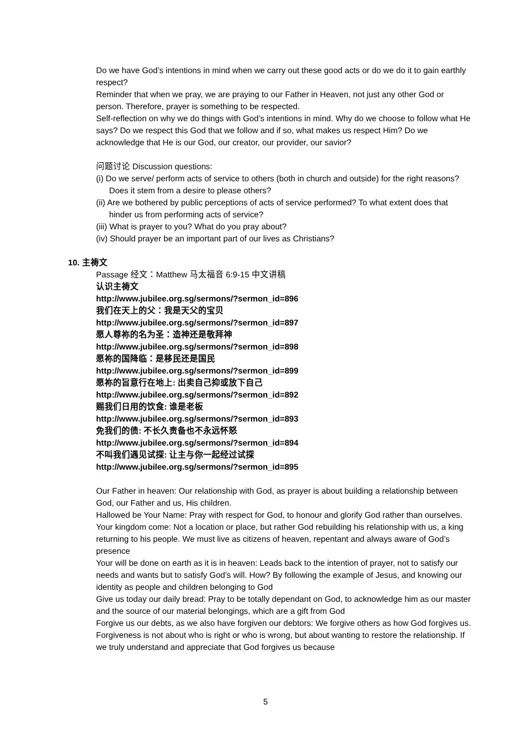Do we have God’s intentions in mind when we carry out these good acts or do we do it to gain earthly respect?
Reminder that when we pray, we are praying to our Father in Heaven, not just any other God or person. Therefore, prayer is something to be respected.
Self-reflection on why we do things with God’s intentions in mind. Why do we choose to follow what He says? Do we respect this God that we follow and if so, what makes us respect Him? Do we acknowledge that He is our God, our creator, our provider, our savior?
问题讨论 Discussion questions:
(i) Do we serve/ perform acts of service to others (both in church and outside) for the right reasons? Does it stem from a desire to please others?
(ii) Are we bothered by public perceptions of acts of service performed? To what extent does that hinder us from performing acts of service?
(iii) What is prayer to you? What do you pray about?
(iv) Should prayer be an important part of our lives as Christians?
10. 主祷文
Passage 经文：Matthew 马太福音 6:9-15 中文讲稿
认识主祷文
http://www.jubilee.org.sg/sermons/?sermon_id=896
我们在天上的父：我是天父的宝贝
http://www.jubilee.org.sg/sermons/?sermon_id=897
愿人尊祢的名为圣：造神还是敬拜神
http://www.jubilee.org.sg/sermons/?sermon_id=898
愿祢的国降临：是移民还是国民
http://www.jubilee.org.sg/sermons/?sermon_id=899
愿祢的旨意行在地上: 出卖自己抑或放下自己
http://www.jubilee.org.sg/sermons/?sermon_id=892
赐我们日用的饮食: 谁是老板
http://www.jubilee.org.sg/sermons/?sermon_id=893
免我们的债: 不长久责备也不永远怀怒
http://www.jubilee.org.sg/sermons/?sermon_id=894
不叫我们遇见试探: 让主与你一起经过试探
http://www.jubilee.org.sg/sermons/?sermon_id=895
Our Father in heaven: Our relationship with God, as prayer is about building a relationship between God, our Father and us, His children.
Hallowed be Your Name: Pray with respect for God, to honour and glorify God rather than ourselves.
Your kingdom come: Not a location or place, but rather God rebuilding his relationship with us, a king returning to his people. We must live as citizens of heaven, repentant and always aware of God’s presence
Your will be done on earth as it is in heaven: Leads back to the intention of prayer, not to satisfy our needs and wants but to satisfy God’s will. How? By following the example of Jesus, and knowing our identity as people and children belonging to God
Give us today our daily bread: Pray to be totally dependant on God, to acknowledge him as our master and the source of our material belongings, which are a gift from God
Forgive us our debts, as we also have forgiven our debtors: We forgive others as how God forgives us. Forgiveness is not about who is right or who is wrong, but about wanting to restore the relationship. If we truly understand and appreciate that God forgives us because
5